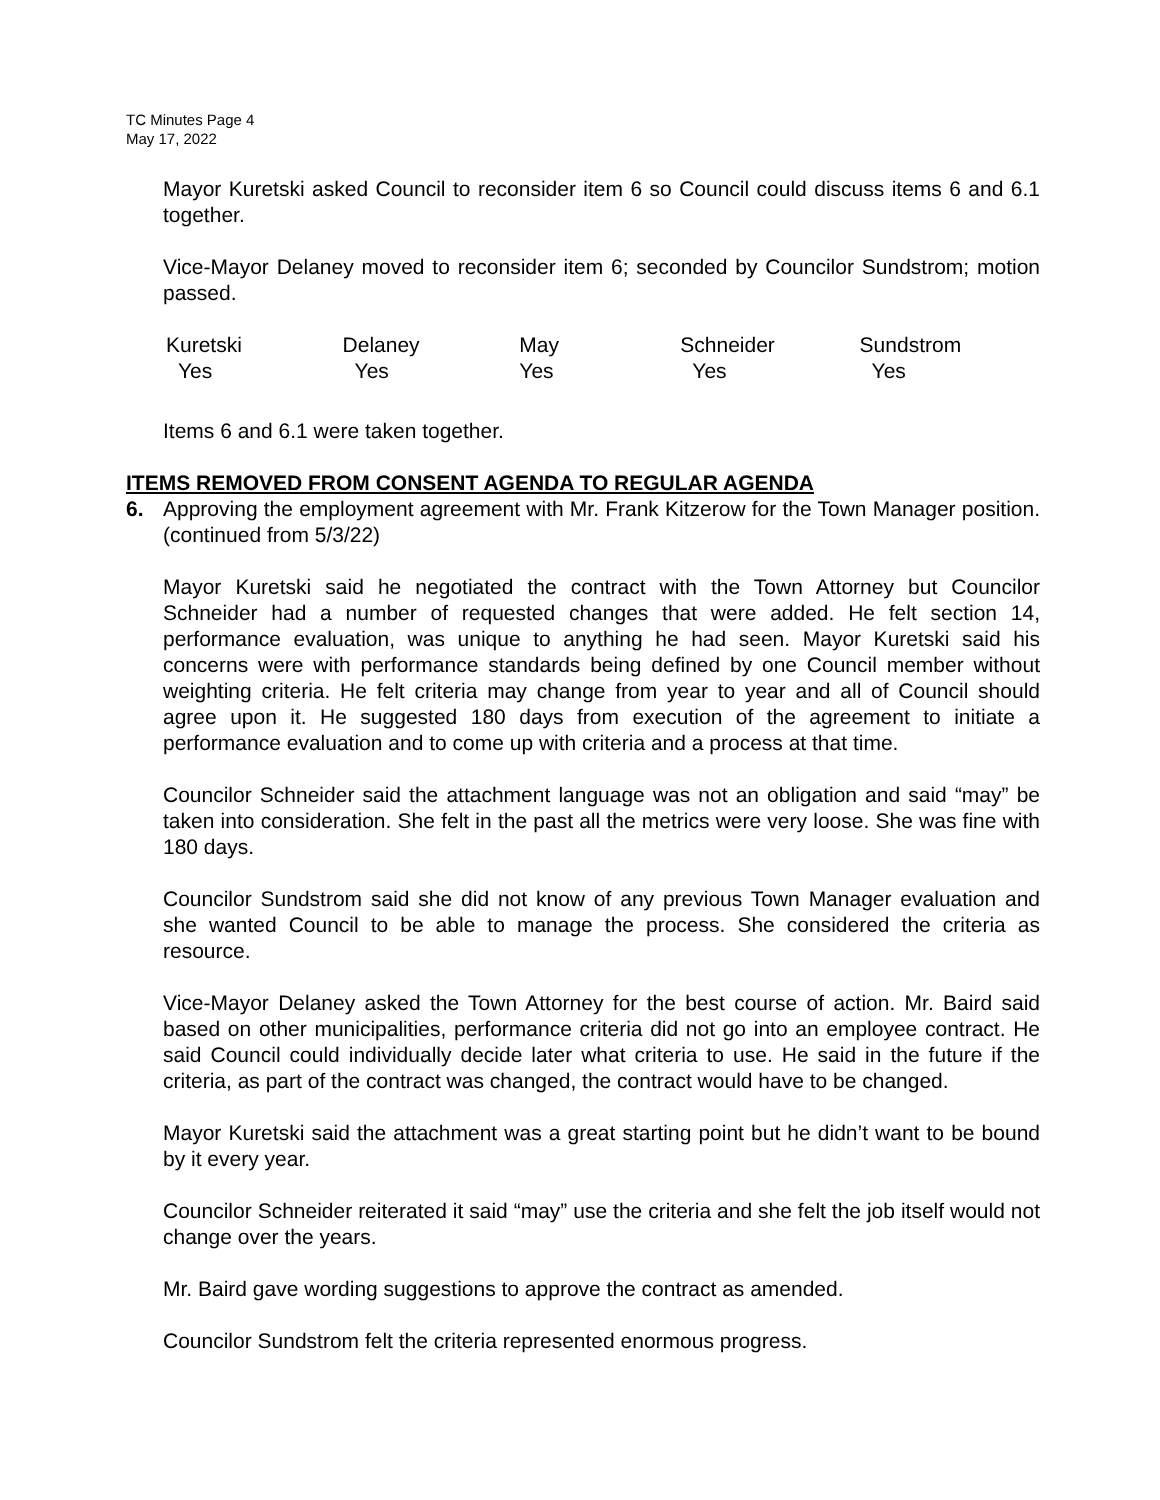TC Minutes Page 4
May 17, 2022
Mayor Kuretski asked Council to reconsider item 6 so Council could discuss items 6 and 6.1 together.
Vice-Mayor Delaney moved to reconsider item 6; seconded by Councilor Sundstrom; motion passed.
| Kuretski | Delaney | May | Schneider | Sundstrom |
| Yes | Yes | Yes | Yes | Yes |
Items 6 and 6.1 were taken together.
ITEMS REMOVED FROM CONSENT AGENDA TO REGULAR AGENDA
6. Approving the employment agreement with Mr. Frank Kitzerow for the Town Manager position. (continued from 5/3/22)
Mayor Kuretski said he negotiated the contract with the Town Attorney but Councilor Schneider had a number of requested changes that were added. He felt section 14, performance evaluation, was unique to anything he had seen. Mayor Kuretski said his concerns were with performance standards being defined by one Council member without weighting criteria. He felt criteria may change from year to year and all of Council should agree upon it. He suggested 180 days from execution of the agreement to initiate a performance evaluation and to come up with criteria and a process at that time.
Councilor Schneider said the attachment language was not an obligation and said “may” be taken into consideration. She felt in the past all the metrics were very loose. She was fine with 180 days.
Councilor Sundstrom said she did not know of any previous Town Manager evaluation and she wanted Council to be able to manage the process. She considered the criteria as resource.
Vice-Mayor Delaney asked the Town Attorney for the best course of action. Mr. Baird said based on other municipalities, performance criteria did not go into an employee contract. He said Council could individually decide later what criteria to use. He said in the future if the criteria, as part of the contract was changed, the contract would have to be changed.
Mayor Kuretski said the attachment was a great starting point but he didn’t want to be bound by it every year.
Councilor Schneider reiterated it said “may” use the criteria and she felt the job itself would not change over the years.
Mr. Baird gave wording suggestions to approve the contract as amended.
Councilor Sundstrom felt the criteria represented enormous progress.